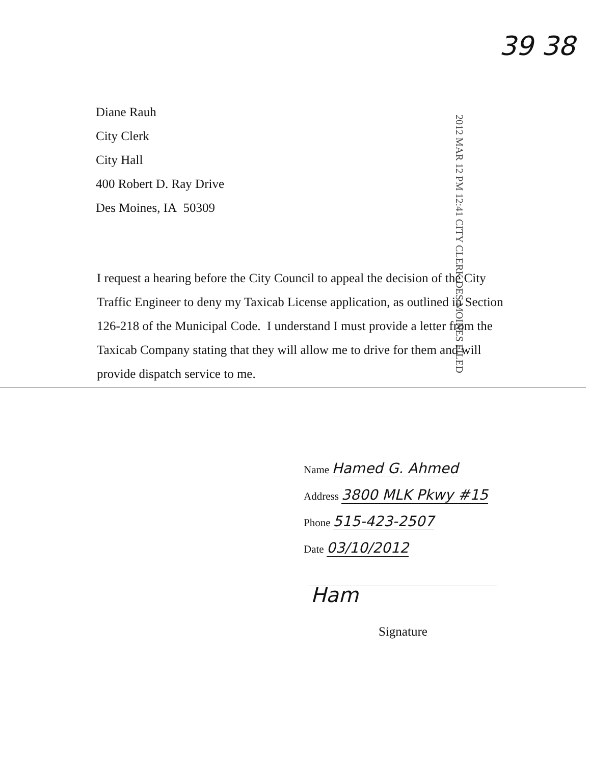39 38
Diane Rauh
City Clerk
City Hall
400 Robert D. Ray Drive
Des Moines, IA 50309
2012 MAR 12 PM 12:41 CITY CLERK DES MOINES FILED
I request a hearing before the City Council to appeal the decision of the City Traffic Engineer to deny my Taxicab License application, as outlined in Section 126-218 of the Municipal Code. I understand I must provide a letter from the Taxicab Company stating that they will allow me to drive for them and will provide dispatch service to me.
Name Hamed G. Ahmed
Address 3800 MLK Pkwy #15
Phone 515-423-2507
Date 03/10/2012
Ham
Signature